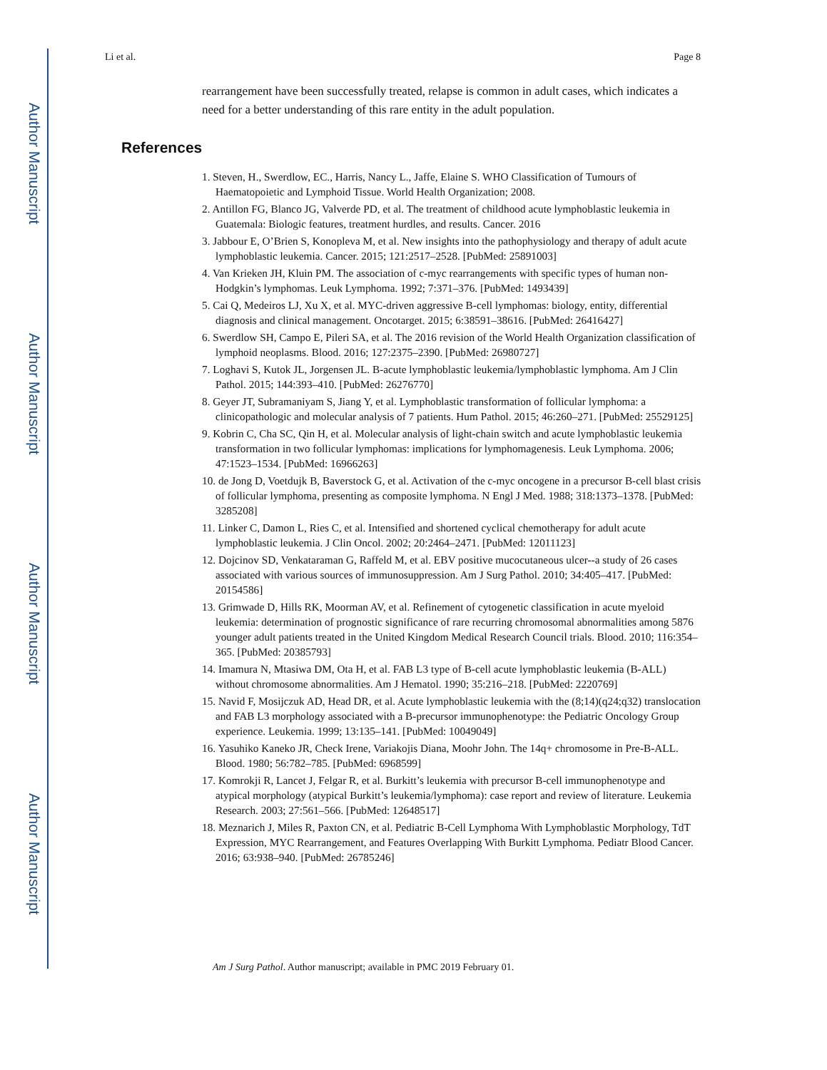Author Manuscript
Author Manuscript
Author Manuscript
Author Manuscript
Li et al. Page 8
rearrangement have been successfully treated, relapse is common in adult cases, which indicates a need for a better understanding of this rare entity in the adult population.
References
1. Steven, H., Swerdlow, EC., Harris, Nancy L., Jaffe, Elaine S. WHO Classification of Tumours of Haematopoietic and Lymphoid Tissue. World Health Organization; 2008.
2. Antillon FG, Blanco JG, Valverde PD, et al. The treatment of childhood acute lymphoblastic leukemia in Guatemala: Biologic features, treatment hurdles, and results. Cancer. 2016
3. Jabbour E, O’Brien S, Konopleva M, et al. New insights into the pathophysiology and therapy of adult acute lymphoblastic leukemia. Cancer. 2015; 121:2517–2528. [PubMed: 25891003]
4. Van Krieken JH, Kluin PM. The association of c-myc rearrangements with specific types of human non-Hodgkin’s lymphomas. Leuk Lymphoma. 1992; 7:371–376. [PubMed: 1493439]
5. Cai Q, Medeiros LJ, Xu X, et al. MYC-driven aggressive B-cell lymphomas: biology, entity, differential diagnosis and clinical management. Oncotarget. 2015; 6:38591–38616. [PubMed: 26416427]
6. Swerdlow SH, Campo E, Pileri SA, et al. The 2016 revision of the World Health Organization classification of lymphoid neoplasms. Blood. 2016; 127:2375–2390. [PubMed: 26980727]
7. Loghavi S, Kutok JL, Jorgensen JL. B-acute lymphoblastic leukemia/lymphoblastic lymphoma. Am J Clin Pathol. 2015; 144:393–410. [PubMed: 26276770]
8. Geyer JT, Subramaniyam S, Jiang Y, et al. Lymphoblastic transformation of follicular lymphoma: a clinicopathologic and molecular analysis of 7 patients. Hum Pathol. 2015; 46:260–271. [PubMed: 25529125]
9. Kobrin C, Cha SC, Qin H, et al. Molecular analysis of light-chain switch and acute lymphoblastic leukemia transformation in two follicular lymphomas: implications for lymphomagenesis. Leuk Lymphoma. 2006; 47:1523–1534. [PubMed: 16966263]
10. de Jong D, Voetdujk B, Baverstock G, et al. Activation of the c-myc oncogene in a precursor B-cell blast crisis of follicular lymphoma, presenting as composite lymphoma. N Engl J Med. 1988; 318:1373–1378. [PubMed: 3285208]
11. Linker C, Damon L, Ries C, et al. Intensified and shortened cyclical chemotherapy for adult acute lymphoblastic leukemia. J Clin Oncol. 2002; 20:2464–2471. [PubMed: 12011123]
12. Dojcinov SD, Venkataraman G, Raffeld M, et al. EBV positive mucocutaneous ulcer--a study of 26 cases associated with various sources of immunosuppression. Am J Surg Pathol. 2010; 34:405–417. [PubMed: 20154586]
13. Grimwade D, Hills RK, Moorman AV, et al. Refinement of cytogenetic classification in acute myeloid leukemia: determination of prognostic significance of rare recurring chromosomal abnormalities among 5876 younger adult patients treated in the United Kingdom Medical Research Council trials. Blood. 2010; 116:354–365. [PubMed: 20385793]
14. Imamura N, Mtasiwa DM, Ota H, et al. FAB L3 type of B-cell acute lymphoblastic leukemia (B-ALL) without chromosome abnormalities. Am J Hematol. 1990; 35:216–218. [PubMed: 2220769]
15. Navid F, Mosijczuk AD, Head DR, et al. Acute lymphoblastic leukemia with the (8;14)(q24;q32) translocation and FAB L3 morphology associated with a B-precursor immunophenotype: the Pediatric Oncology Group experience. Leukemia. 1999; 13:135–141. [PubMed: 10049049]
16. Yasuhiko Kaneko JR, Check Irene, Variakojis Diana, Moohr John. The 14q+ chromosome in Pre-B-ALL. Blood. 1980; 56:782–785. [PubMed: 6968599]
17. Komrokji R, Lancet J, Felgar R, et al. Burkitt’s leukemia with precursor B-cell immunophenotype and atypical morphology (atypical Burkitt’s leukemia/lymphoma): case report and review of literature. Leukemia Research. 2003; 27:561–566. [PubMed: 12648517]
18. Meznarich J, Miles R, Paxton CN, et al. Pediatric B-Cell Lymphoma With Lymphoblastic Morphology, TdT Expression, MYC Rearrangement, and Features Overlapping With Burkitt Lymphoma. Pediatr Blood Cancer. 2016; 63:938–940. [PubMed: 26785246]
Am J Surg Pathol. Author manuscript; available in PMC 2019 February 01.